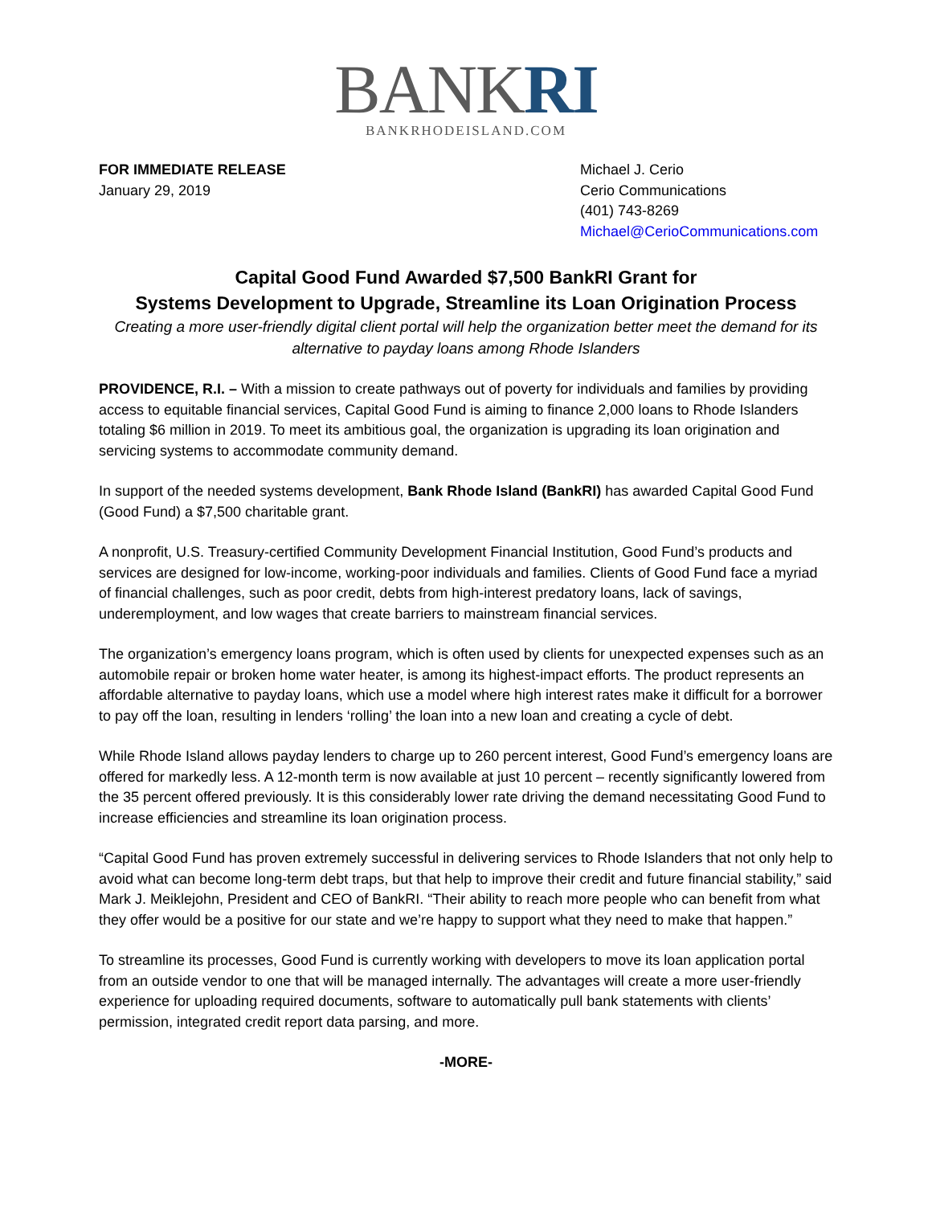BANKRI
BANKRHODEISLAND.COM
FOR IMMEDIATE RELEASE
January 29, 2019
Michael J. Cerio
Cerio Communications
(401) 743-8269
Michael@CerioCommunications.com
Capital Good Fund Awarded $7,500 BankRI Grant for
Systems Development to Upgrade, Streamline its Loan Origination Process
Creating a more user-friendly digital client portal will help the organization better meet the demand for its alternative to payday loans among Rhode Islanders
PROVIDENCE, R.I. – With a mission to create pathways out of poverty for individuals and families by providing access to equitable financial services, Capital Good Fund is aiming to finance 2,000 loans to Rhode Islanders totaling $6 million in 2019. To meet its ambitious goal, the organization is upgrading its loan origination and servicing systems to accommodate community demand.
In support of the needed systems development, Bank Rhode Island (BankRI) has awarded Capital Good Fund (Good Fund) a $7,500 charitable grant.
A nonprofit, U.S. Treasury-certified Community Development Financial Institution, Good Fund’s products and services are designed for low-income, working-poor individuals and families. Clients of Good Fund face a myriad of financial challenges, such as poor credit, debts from high-interest predatory loans, lack of savings, underemployment, and low wages that create barriers to mainstream financial services.
The organization’s emergency loans program, which is often used by clients for unexpected expenses such as an automobile repair or broken home water heater, is among its highest-impact efforts. The product represents an affordable alternative to payday loans, which use a model where high interest rates make it difficult for a borrower to pay off the loan, resulting in lenders ‘rolling’ the loan into a new loan and creating a cycle of debt.
While Rhode Island allows payday lenders to charge up to 260 percent interest, Good Fund’s emergency loans are offered for markedly less. A 12-month term is now available at just 10 percent – recently significantly lowered from the 35 percent offered previously. It is this considerably lower rate driving the demand necessitating Good Fund to increase efficiencies and streamline its loan origination process.
“Capital Good Fund has proven extremely successful in delivering services to Rhode Islanders that not only help to avoid what can become long-term debt traps, but that help to improve their credit and future financial stability,” said Mark J. Meiklejohn, President and CEO of BankRI. “Their ability to reach more people who can benefit from what they offer would be a positive for our state and we’re happy to support what they need to make that happen.”
To streamline its processes, Good Fund is currently working with developers to move its loan application portal from an outside vendor to one that will be managed internally. The advantages will create a more user-friendly experience for uploading required documents, software to automatically pull bank statements with clients’ permission, integrated credit report data parsing, and more.
-MORE-